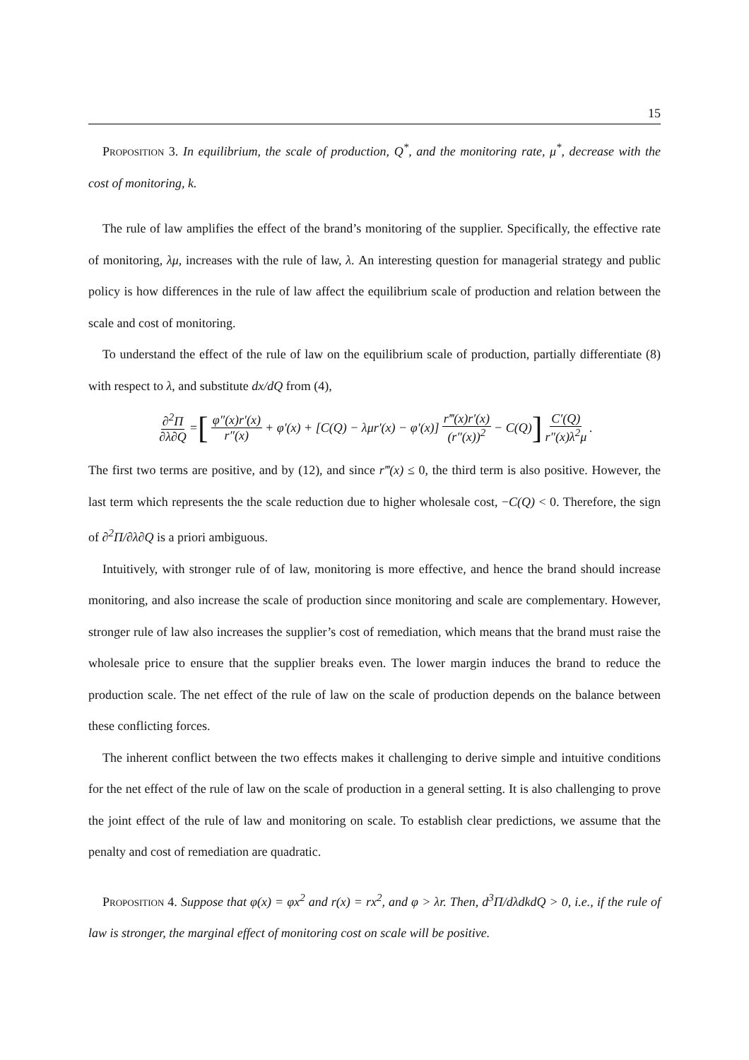15
Proposition 3. In equilibrium, the scale of production, Q<sup>*</sup>, and the monitoring rate, μ<sup>*</sup>, decrease with the cost of monitoring, k.
The rule of law amplifies the effect of the brand’s monitoring of the supplier. Specifically, the effective rate of monitoring, λμ, increases with the rule of law, λ. An interesting question for managerial strategy and public policy is how differences in the rule of law affect the equilibrium scale of production and relation between the scale and cost of monitoring.
To understand the effect of the rule of law on the equilibrium scale of production, partially differentiate (8) with respect to λ, and substitute dx/dQ from (4),
∂<sup>2</sup>Π ∂λ∂Q = [φ″(x)r′(x) r″(x) + φ′(x) + [C(Q) − λμr′(x) − φ′(x)] r‴(x)r′(x) (r″(x))<sup>2</sup> − C(Q)] C′(Q) r″(x)λ<sup>2</sup>μ.
The first two terms are positive, and by (12), and since r‴(x) ≤ 0, the third term is also positive. However, the last term which represents the the scale reduction due to higher wholesale cost, −C(Q) < 0. Therefore, the sign of ∂<sup>2</sup>Π/∂λ∂Q is a priori ambiguous.
Intuitively, with stronger rule of of law, monitoring is more effective, and hence the brand should increase monitoring, and also increase the scale of production since monitoring and scale are complementary. However, stronger rule of law also increases the supplier’s cost of remediation, which means that the brand must raise the wholesale price to ensure that the supplier breaks even. The lower margin induces the brand to reduce the production scale. The net effect of the rule of law on the scale of production depends on the balance between these conflicting forces.
The inherent conflict between the two effects makes it challenging to derive simple and intuitive conditions for the net effect of the rule of law on the scale of production in a general setting. It is also challenging to prove the joint effect of the rule of law and monitoring on scale. To establish clear predictions, we assume that the penalty and cost of remediation are quadratic.
Proposition 4. Suppose that φ(x) = φx<sup>2</sup> and r(x) = rx<sup>2</sup>, and φ > λr. Then, d<sup>3</sup>Π/dλdkdQ > 0, i.e., if the rule of law is stronger, the marginal effect of monitoring cost on scale will be positive.